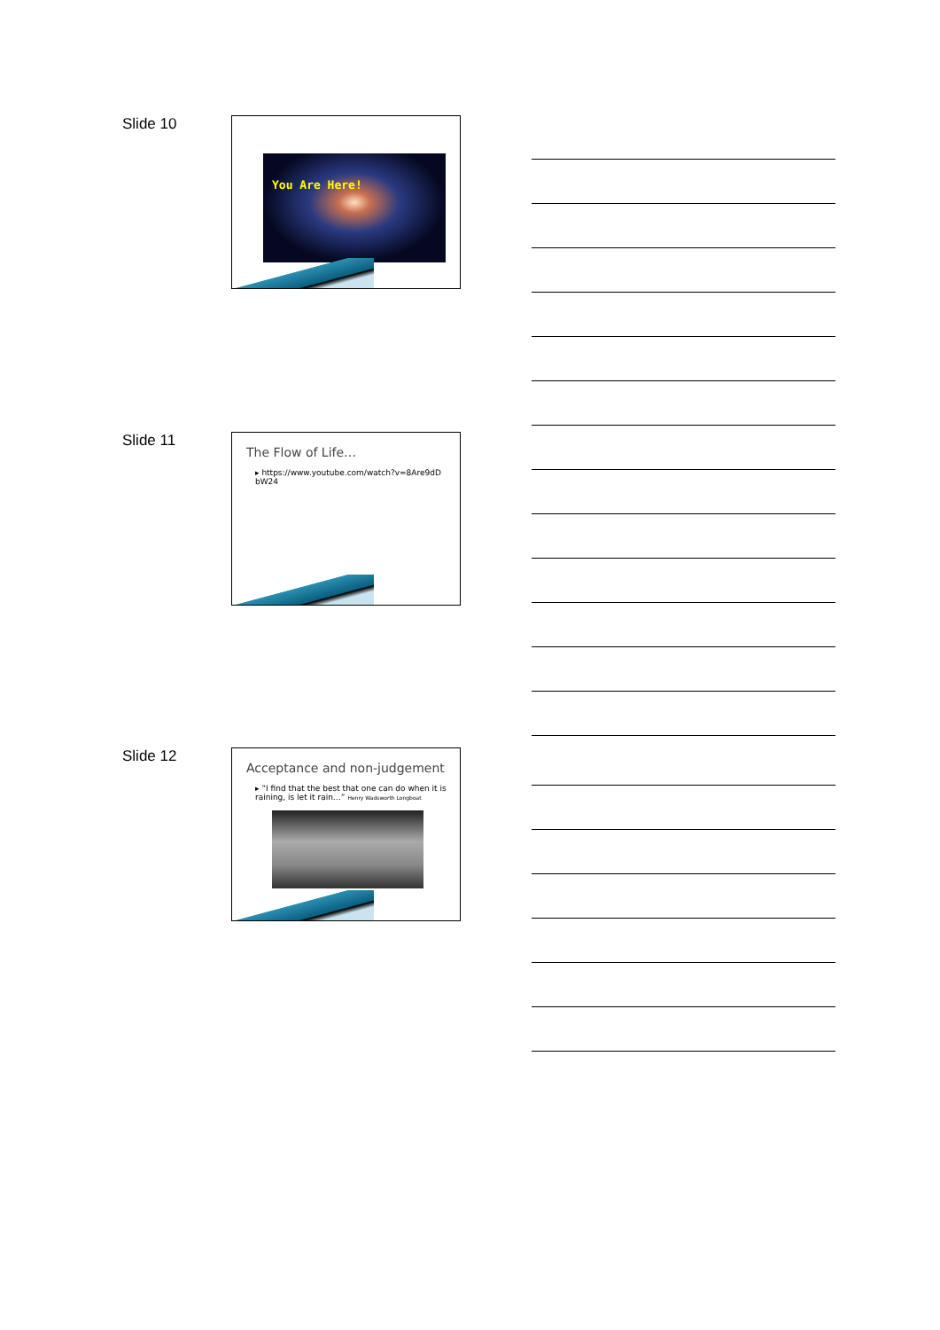Slide 10 You Are Here!
Slide 11
The Flow of Life…
▸ https://www.youtube.com/watch?v=8Are9dD bW24
Slide 12
Acceptance and non-judgement
▸ “I find that the best that one can do when it is raining, is let it rain…” Henry Wadsworth Longboat